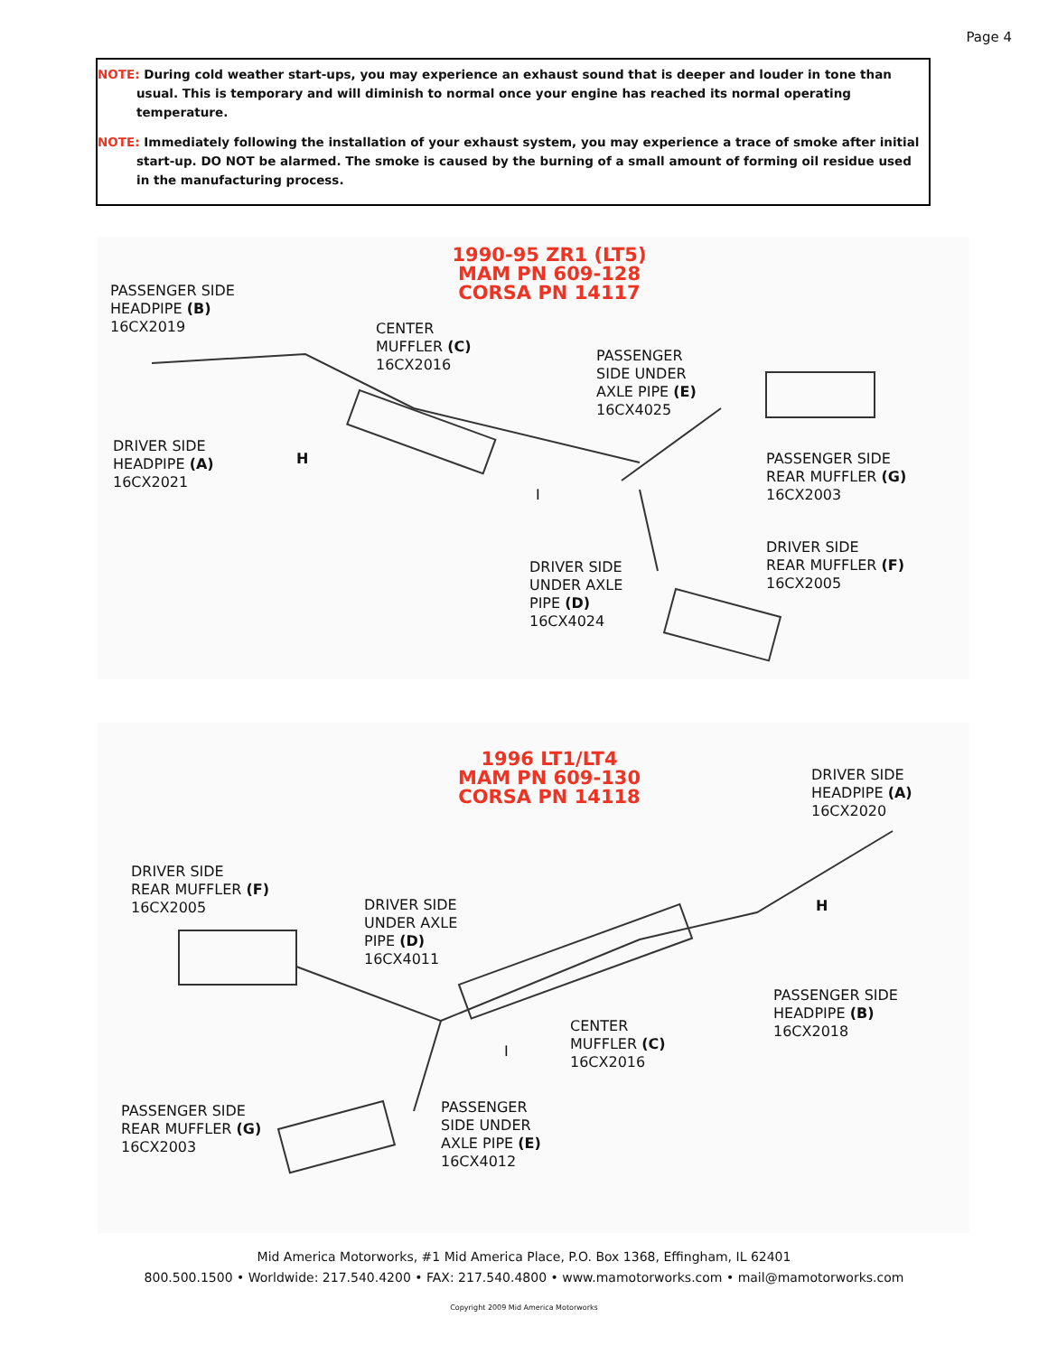Page 4
NOTE: During cold weather start-ups, you may experience an exhaust sound that is deeper and louder in tone than usual. This is temporary and will diminish to normal once your engine has reached its normal operating temperature.
NOTE: Immediately following the installation of your exhaust system, you may experience a trace of smoke after initial start-up. DO NOT be alarmed. The smoke is caused by the burning of a small amount of forming oil residue used in the manufacturing process.
1990-95 ZR1 (LT5)
MAM PN 609-128
CORSA PN 14117
PASSENGER SIDE
HEADPIPE (B)
16CX2019
CENTER
MUFFLER (C)
16CX2016
PASSENGER
SIDE UNDER
AXLE PIPE (E)
16CX4025
DRIVER SIDE
HEADPIPE (A)
16CX2021
H
I
PASSENGER SIDE
REAR MUFFLER (G)
16CX2003
DRIVER SIDE
REAR MUFFLER (F)
16CX2005
DRIVER SIDE
UNDER AXLE
PIPE (D)
16CX4024
1996 LT1/LT4
MAM PN 609-130
CORSA PN 14118
DRIVER SIDE
HEADPIPE (A)
16CX2020
DRIVER SIDE
REAR MUFFLER (F)
16CX2005
DRIVER SIDE
UNDER AXLE
PIPE (D)
16CX4011
H
PASSENGER SIDE
HEADPIPE (B)
16CX2018
CENTER
MUFFLER (C)
16CX2016
I
PASSENGER SIDE
REAR MUFFLER (G)
16CX2003
PASSENGER
SIDE UNDER
AXLE PIPE (E)
16CX4012
Mid America Motorworks, #1 Mid America Place, P.O. Box 1368, Effingham, IL 62401
800.500.1500 • Worldwide: 217.540.4200 • FAX: 217.540.4800 • www.mamotorworks.com • mail@mamotorworks.com
Copyright 2009 Mid America Motorworks